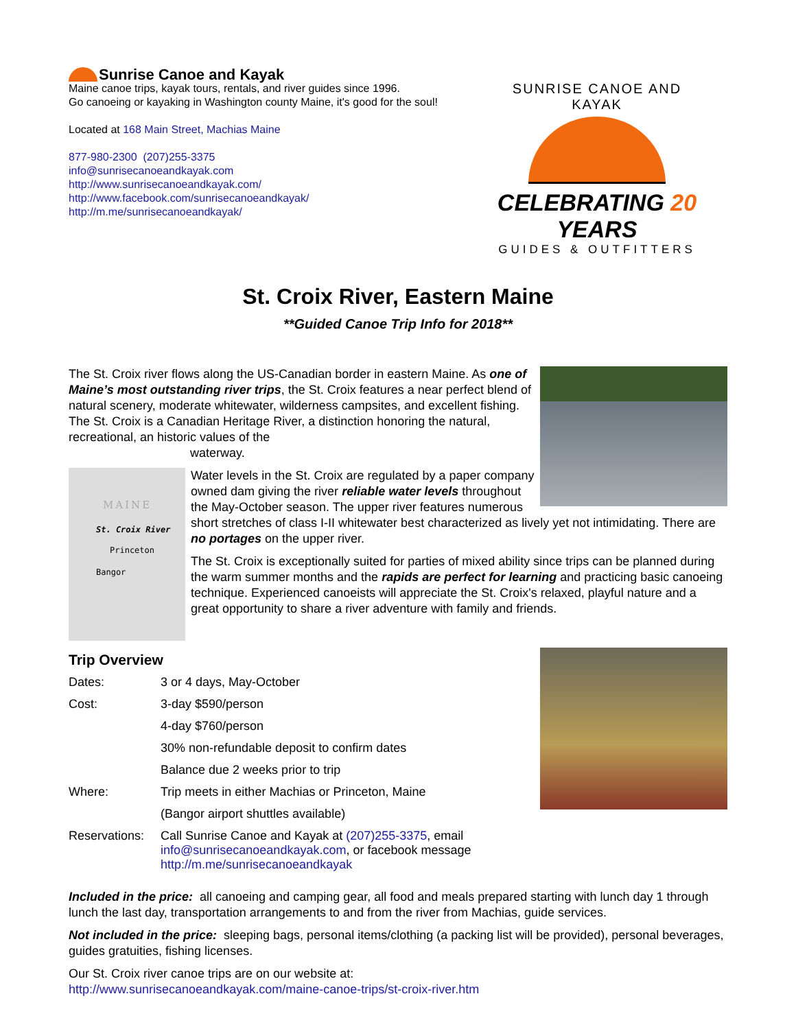Sunrise Canoe and Kayak
Maine canoe trips, kayak tours, rentals, and river guides since 1996.
Go canoeing or kayaking in Washington county Maine, it's good for the soul!
Located at 168 Main Street, Machias Maine
877-980-2300 (207)255-3375
info@sunrisecanoeandkayak.com
http://www.sunrisecanoeandkayak.com/
http://www.facebook.com/sunrisecanoeandkayak/
http://m.me/sunrisecanoeandkayak/
SUNRISE CANOE AND KAYAK
CELEBRATING 20 YEARS
GUIDES & OUTFITTERS
St. Croix River, Eastern Maine
**Guided Canoe Trip Info for 2018**
The St. Croix river flows along the US-Canadian border in eastern Maine. As one of Maine’s most outstanding river trips, the St. Croix features a near perfect blend of natural scenery, moderate whitewater, wilderness campsites, and excellent fishing. The St. Croix is a Canadian Heritage River, a distinction honoring the natural, recreational, an historic values of the
waterway.
MAINE
St. Croix River
Princeton
Bangor
Water levels in the St. Croix are regulated by a paper company owned dam giving the river reliable water levels throughout the May-October season. The upper river features numerous short stretches of class I-II whitewater best characterized as lively yet not intimidating. There are no portages on the upper river.
The St. Croix is exceptionally suited for parties of mixed ability since trips can be planned during the warm summer months and the rapids are perfect for learning and practicing basic canoeing technique. Experienced canoeists will appreciate the St. Croix's relaxed, playful nature and a great opportunity to share a river adventure with family and friends.
Trip Overview
| Dates: | 3 or 4 days, May-October |
| Cost: | 3-day $590/person |
| | 4-day $760/person |
| | 30% non-refundable deposit to confirm dates |
| | Balance due 2 weeks prior to trip |
| Where: | Trip meets in either Machias or Princeton, Maine |
| | (Bangor airport shuttles available) |
| Reservations: | Call Sunrise Canoe and Kayak at (207)255-3375 , email info@sunrisecanoeandkayak.com , or facebook message http://m.me/sunrisecanoeandkayak |
Included in the price: all canoeing and camping gear, all food and meals prepared starting with lunch day 1 through lunch the last day, transportation arrangements to and from the river from Machias, guide services.
Not included in the price: sleeping bags, personal items/clothing (a packing list will be provided), personal beverages, guides gratuities, fishing licenses.
Our St. Croix river canoe trips are on our website at:
http://www.sunrisecanoeandkayak.com/maine-canoe-trips/st-croix-river.htm